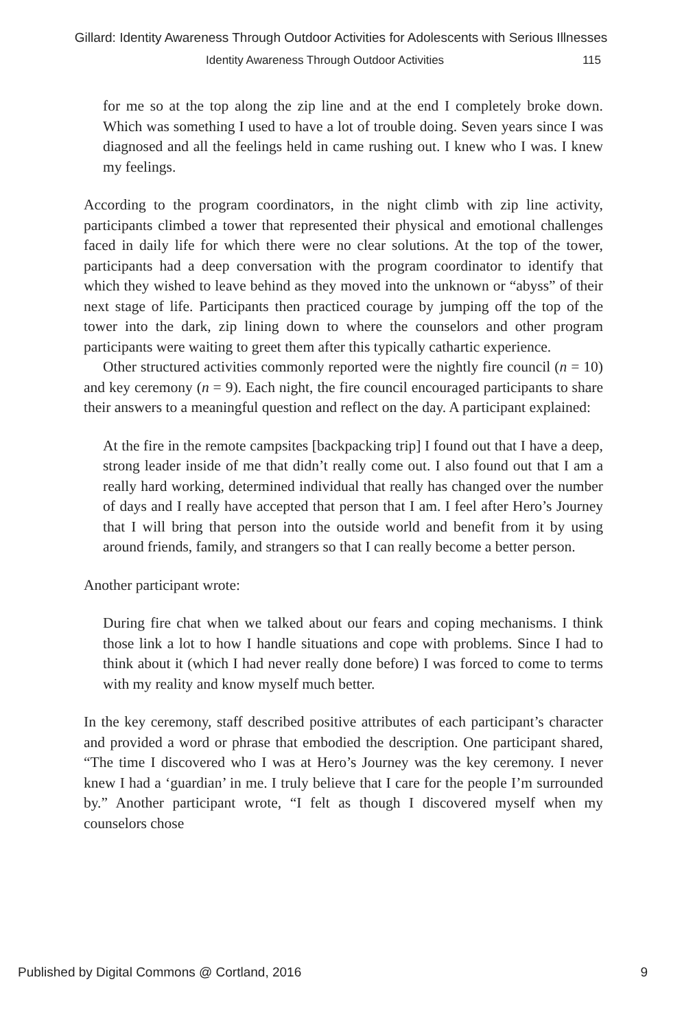Gillard: Identity Awareness Through Outdoor Activities for Adolescents with Serious Illnesses
Identity Awareness Through Outdoor Activities 115
for me so at the top along the zip line and at the end I completely broke down. Which was something I used to have a lot of trouble doing. Seven years since I was diagnosed and all the feelings held in came rushing out. I knew who I was. I knew my feelings.
According to the program coordinators, in the night climb with zip line activity, participants climbed a tower that represented their physical and emotional challenges faced in daily life for which there were no clear solutions. At the top of the tower, participants had a deep conversation with the program coordinator to identify that which they wished to leave behind as they moved into the unknown or “abyss” of their next stage of life. Participants then practiced courage by jumping off the top of the tower into the dark, zip lining down to where the counselors and other program participants were waiting to greet them after this typically cathartic experience.
Other structured activities commonly reported were the nightly fire council (n = 10) and key ceremony (n = 9). Each night, the fire council encouraged participants to share their answers to a meaningful question and reflect on the day. A participant explained:
At the fire in the remote campsites [backpacking trip] I found out that I have a deep, strong leader inside of me that didn’t really come out. I also found out that I am a really hard working, determined individual that really has changed over the number of days and I really have accepted that person that I am. I feel after Hero’s Journey that I will bring that person into the outside world and benefit from it by using around friends, family, and strangers so that I can really become a better person.
Another participant wrote:
During fire chat when we talked about our fears and coping mechanisms. I think those link a lot to how I handle situations and cope with problems. Since I had to think about it (which I had never really done before) I was forced to come to terms with my reality and know myself much better.
In the key ceremony, staff described positive attributes of each participant’s character and provided a word or phrase that embodied the description. One participant shared, “The time I discovered who I was at Hero’s Journey was the key ceremony. I never knew I had a ‘guardian’ in me. I truly believe that I care for the people I’m surrounded by.” Another participant wrote, “I felt as though I discovered myself when my counselors chose
Published by Digital Commons @ Cortland, 2016 9